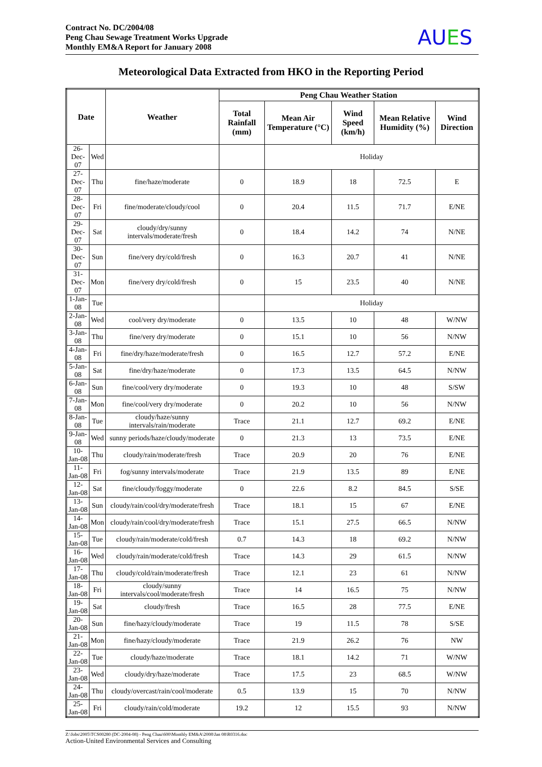Contract No. DC/2004/08
Peng Chau Sewage Treatment Works Upgrade
Monthly EM&A Report for January 2008
AUES
Meteorological Data Extracted from HKO in the Reporting Period
| Date | | Weather | Peng Chau Weather Station | | | | |
| --- | --- | --- | --- | --- | --- | --- | --- |
| | | | Total Rainfall (mm) | Mean Air Temperature (°C) | Wind Speed (km/h) | Mean Relative Humidity (%) | Wind Direction |
| 26-Dec-07 | Wed | | | Holiday | | | |
| 27-Dec-07 | Thu | fine/haze/moderate | 0 | 18.9 | 18 | 72.5 | E |
| 28-Dec-07 | Fri | fine/moderate/cloudy/cool | 0 | 20.4 | 11.5 | 71.7 | E/NE |
| 29-Dec-07 | Sat | cloudy/dry/sunny intervals/moderate/fresh | 0 | 18.4 | 14.2 | 74 | N/NE |
| 30-Dec-07 | Sun | fine/very dry/cold/fresh | 0 | 16.3 | 20.7 | 41 | N/NE |
| 31-Dec-07 | Mon | fine/very dry/cold/fresh | 0 | 15 | 23.5 | 40 | N/NE |
| 1-Jan-08 | Tue | | | Holiday | | | |
| 2-Jan-08 | Wed | cool/very dry/moderate | 0 | 13.5 | 10 | 48 | W/NW |
| 3-Jan-08 | Thu | fine/very dry/moderate | 0 | 15.1 | 10 | 56 | N/NW |
| 4-Jan-08 | Fri | fine/dry/haze/moderate/fresh | 0 | 16.5 | 12.7 | 57.2 | E/NE |
| 5-Jan-08 | Sat | fine/dry/haze/moderate | 0 | 17.3 | 13.5 | 64.5 | N/NW |
| 6-Jan-08 | Sun | fine/cool/very dry/moderate | 0 | 19.3 | 10 | 48 | S/SW |
| 7-Jan-08 | Mon | fine/cool/very dry/moderate | 0 | 20.2 | 10 | 56 | N/NW |
| 8-Jan-08 | Tue | cloudy/haze/sunny intervals/rain/moderate | Trace | 21.1 | 12.7 | 69.2 | E/NE |
| 9-Jan-08 | Wed | sunny periods/haze/cloudy/moderate | 0 | 21.3 | 13 | 73.5 | E/NE |
| 10-Jan-08 | Thu | cloudy/rain/moderate/fresh | Trace | 20.9 | 20 | 76 | E/NE |
| 11-Jan-08 | Fri | fog/sunny intervals/moderate | Trace | 21.9 | 13.5 | 89 | E/NE |
| 12-Jan-08 | Sat | fine/cloudy/foggy/moderate | 0 | 22.6 | 8.2 | 84.5 | S/SE |
| 13-Jan-08 | Sun | cloudy/rain/cool/dry/moderate/fresh | Trace | 18.1 | 15 | 67 | E/NE |
| 14-Jan-08 | Mon | cloudy/rain/cool/dry/moderate/fresh | Trace | 15.1 | 27.5 | 66.5 | N/NW |
| 15-Jan-08 | Tue | cloudy/rain/moderate/cold/fresh | 0.7 | 14.3 | 18 | 69.2 | N/NW |
| 16-Jan-08 | Wed | cloudy/rain/moderate/cold/fresh | Trace | 14.3 | 29 | 61.5 | N/NW |
| 17-Jan-08 | Thu | cloudy/cold/rain/moderate/fresh | Trace | 12.1 | 23 | 61 | N/NW |
| 18-Jan-08 | Fri | cloudy/sunny intervals/cool/moderate/fresh | Trace | 14 | 16.5 | 75 | N/NW |
| 19-Jan-08 | Sat | cloudy/fresh | Trace | 16.5 | 28 | 77.5 | E/NE |
| 20-Jan-08 | Sun | fine/hazy/cloudy/moderate | Trace | 19 | 11.5 | 78 | S/SE |
| 21-Jan-08 | Mon | fine/hazy/cloudy/moderate | Trace | 21.9 | 26.2 | 76 | NW |
| 22-Jan-08 | Tue | cloudy/haze/moderate | Trace | 18.1 | 14.2 | 71 | W/NW |
| 23-Jan-08 | Wed | cloudy/dry/haze/moderate | Trace | 17.5 | 23 | 68.5 | W/NW |
| 24-Jan-08 | Thu | cloudy/overcast/rain/cool/moderate | 0.5 | 13.9 | 15 | 70 | N/NW |
| 25-Jan-08 | Fri | cloudy/rain/cold/moderate | 19.2 | 12 | 15.5 | 93 | N/NW |
Z:\Jobs\2005\TCS00280 (DC-2004-08) - Peng Chau\600\Monthly EM&A\2008\Jan 08\R0316.doc
Action-United Environmental Services and Consulting